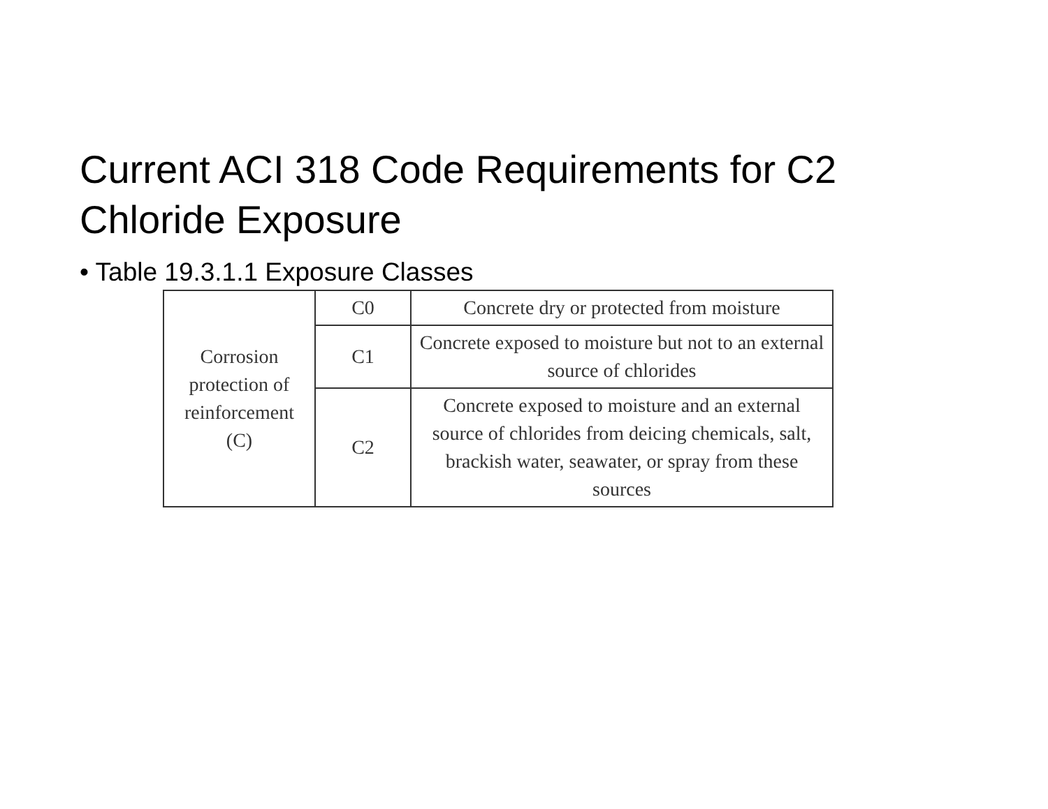Current ACI 318 Code Requirements for C2
Chloride Exposure
• Table 19.3.1.1 Exposure Classes
| Corrosion protection of reinforcement (C) | C0 | Concrete dry or protected from moisture |
| | C1 | Concrete exposed to moisture but not to an external source of chlorides |
| | C2 | Concrete exposed to moisture and an external source of chlorides from deicing chemicals, salt, brackish water, seawater, or spray from these sources |